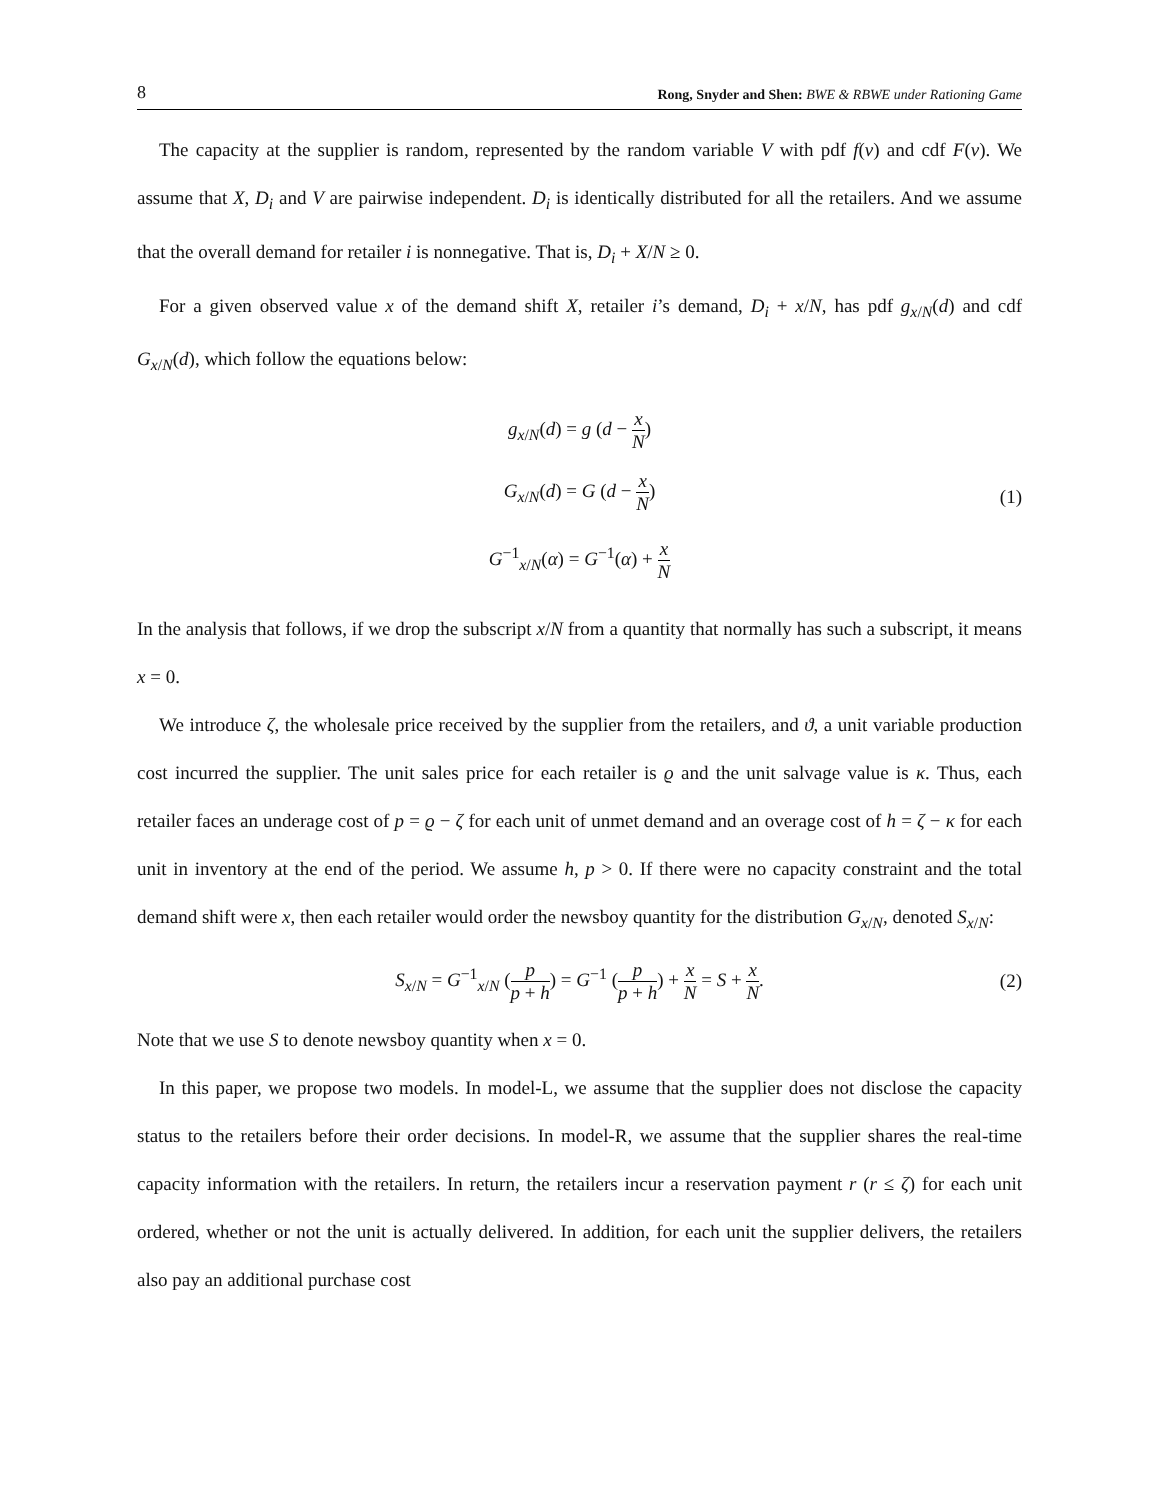8 Rong, Snyder and Shen: BWE & RBWE under Rationing Game
The capacity at the supplier is random, represented by the random variable V with pdf f(v) and cdf F(v). We assume that X, D<sub>i</sub> and V are pairwise independent. D<sub>i</sub> is identically distributed for all the retailers. And we assume that the overall demand for retailer i is nonnegative. That is, D<sub>i</sub> + X/N ≥ 0.
For a given observed value x of the demand shift X, retailer i’s demand, D<sub>i</sub> + x/N, has pdf g<sub>x/N</sub>(d) and cdf G<sub>x/N</sub>(d), which follow the equations below:
g<sub>x/N</sub>(d) = g (d − x N)
G<sub>x/N</sub>(d) = G (d − x N)
G<sup>−1</sup><sub>x/N</sub>(α) = G<sup>−1</sup>(α) + x N
(1)
In the analysis that follows, if we drop the subscript x/N from a quantity that normally has such a subscript, it means x = 0.
We introduce ζ, the wholesale price received by the supplier from the retailers, and ϑ, a unit variable production cost incurred the supplier. The unit sales price for each retailer is ϱ and the unit salvage value is κ. Thus, each retailer faces an underage cost of p = ϱ − ζ for each unit of unmet demand and an overage cost of h = ζ − κ for each unit in inventory at the end of the period. We assume h, p > 0. If there were no capacity constraint and the total demand shift were x, then each retailer would order the newsboy quantity for the distribution G<sub>x/N</sub>, denoted S<sub>x/N</sub>:
S<sub>x/N</sub> = G<sup>−1</sup><sub>x/N</sub> (p p + h) = G<sup>−1</sup> (p p + h) + x N = S + x N.
(2)
Note that we use S to denote newsboy quantity when x = 0.
In this paper, we propose two models. In model-L, we assume that the supplier does not disclose the capacity status to the retailers before their order decisions. In model-R, we assume that the supplier shares the real-time capacity information with the retailers. In return, the retailers incur a reservation payment r (r ≤ ζ) for each unit ordered, whether or not the unit is actually delivered. In addition, for each unit the supplier delivers, the retailers also pay an additional purchase cost